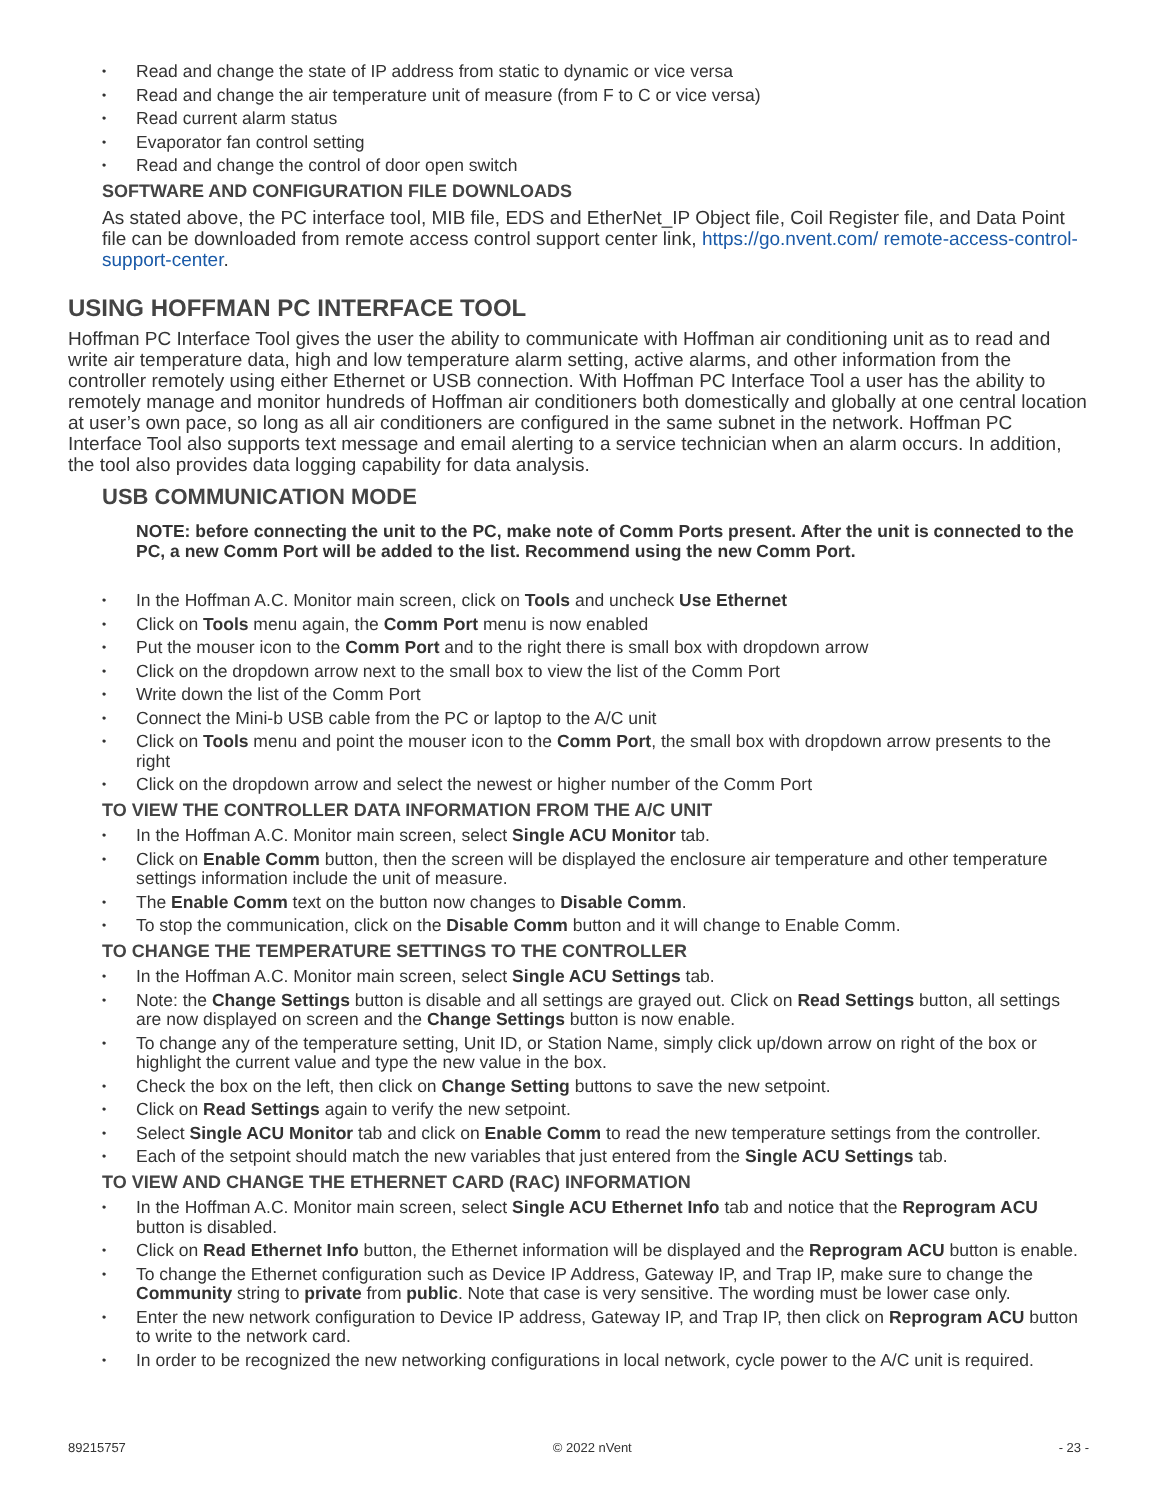Read and change the state of IP address from static to dynamic or vice versa
Read and change the air temperature unit of measure (from F to C or vice versa)
Read current alarm status
Evaporator fan control setting
Read and change the control of door open switch
SOFTWARE AND CONFIGURATION FILE DOWNLOADS
As stated above, the PC interface tool, MIB file, EDS and EtherNet_IP Object file, Coil Register file, and Data Point file can be downloaded from remote access control support center link, https://go.nvent.com/ remote-access-control-support-center.
USING HOFFMAN PC INTERFACE TOOL
Hoffman PC Interface Tool gives the user the ability to communicate with Hoffman air conditioning unit as to read and write air temperature data, high and low temperature alarm setting, active alarms, and other information from the controller remotely using either Ethernet or USB connection. With Hoffman PC Interface Tool a user has the ability to remotely manage and monitor hundreds of Hoffman air conditioners both domestically and globally at one central location at user’s own pace, so long as all air conditioners are configured in the same subnet in the network. Hoffman PC Interface Tool also supports text message and email alerting to a service technician when an alarm occurs. In addition, the tool also provides data logging capability for data analysis.
USB COMMUNICATION MODE
NOTE: before connecting the unit to the PC, make note of Comm Ports present. After the unit is connected to the PC, a new Comm Port will be added to the list. Recommend using the new Comm Port.
In the Hoffman A.C. Monitor main screen, click on Tools and uncheck Use Ethernet
Click on Tools menu again, the Comm Port menu is now enabled
Put the mouser icon to the Comm Port and to the right there is small box with dropdown arrow
Click on the dropdown arrow next to the small box to view the list of the Comm Port
Write down the list of the Comm Port
Connect the Mini-b USB cable from the PC or laptop to the A/C unit
Click on Tools menu and point the mouser icon to the Comm Port, the small box with dropdown arrow presents to the right
Click on the dropdown arrow and select the newest or higher number of the Comm Port
TO VIEW THE CONTROLLER DATA INFORMATION FROM THE A/C UNIT
In the Hoffman A.C. Monitor main screen, select Single ACU Monitor tab.
Click on Enable Comm button, then the screen will be displayed the enclosure air temperature and other temperature settings information include the unit of measure.
The Enable Comm text on the button now changes to Disable Comm.
To stop the communication, click on the Disable Comm button and it will change to Enable Comm.
TO CHANGE THE TEMPERATURE SETTINGS TO THE CONTROLLER
In the Hoffman A.C. Monitor main screen, select Single ACU Settings tab.
Note: the Change Settings button is disable and all settings are grayed out. Click on Read Settings button, all settings are now displayed on screen and the Change Settings button is now enable.
To change any of the temperature setting, Unit ID, or Station Name, simply click up/down arrow on right of the box or highlight the current value and type the new value in the box.
Check the box on the left, then click on Change Setting buttons to save the new setpoint.
Click on Read Settings again to verify the new setpoint.
Select Single ACU Monitor tab and click on Enable Comm to read the new temperature settings from the controller.
Each of the setpoint should match the new variables that just entered from the Single ACU Settings tab.
TO VIEW AND CHANGE THE ETHERNET CARD (RAC) INFORMATION
In the Hoffman A.C. Monitor main screen, select Single ACU Ethernet Info tab and notice that the Reprogram ACU button is disabled.
Click on Read Ethernet Info button, the Ethernet information will be displayed and the Reprogram ACU button is enable.
To change the Ethernet configuration such as Device IP Address, Gateway IP, and Trap IP, make sure to change the Community string to private from public. Note that case is very sensitive. The wording must be lower case only.
Enter the new network configuration to Device IP address, Gateway IP, and Trap IP, then click on Reprogram ACU button to write to the network card.
In order to be recognized the new networking configurations in local network, cycle power to the A/C unit is required.
89215757 © 2022 nVent - 23 -